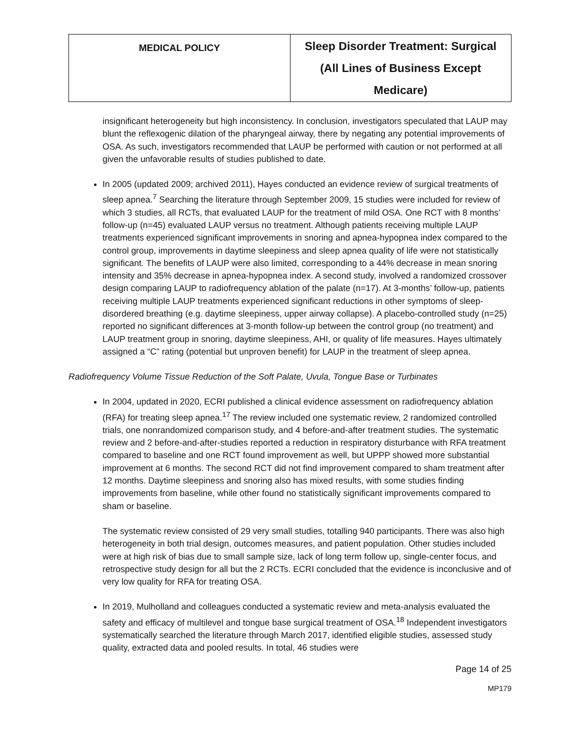| MEDICAL POLICY | Sleep Disorder Treatment: Surgical (All Lines of Business Except Medicare) |
insignificant heterogeneity but high inconsistency. In conclusion, investigators speculated that LAUP may blunt the reflexogenic dilation of the pharyngeal airway, there by negating any potential improvements of OSA. As such, investigators recommended that LAUP be performed with caution or not performed at all given the unfavorable results of studies published to date.
In 2005 (updated 2009; archived 2011), Hayes conducted an evidence review of surgical treatments of sleep apnea.<sup>7</sup> Searching the literature through September 2009, 15 studies were included for review of which 3 studies, all RCTs, that evaluated LAUP for the treatment of mild OSA. One RCT with 8 months’ follow-up (n=45) evaluated LAUP versus no treatment. Although patients receiving multiple LAUP treatments experienced significant improvements in snoring and apnea-hypopnea index compared to the control group, improvements in daytime sleepiness and sleep apnea quality of life were not statistically significant. The benefits of LAUP were also limited, corresponding to a 44% decrease in mean snoring intensity and 35% decrease in apnea-hypopnea index. A second study, involved a randomized crossover design comparing LAUP to radiofrequency ablation of the palate (n=17). At 3-months’ follow-up, patients receiving multiple LAUP treatments experienced significant reductions in other symptoms of sleep-disordered breathing (e.g. daytime sleepiness, upper airway collapse). A placebo-controlled study (n=25) reported no significant differences at 3-month follow-up between the control group (no treatment) and LAUP treatment group in snoring, daytime sleepiness, AHI, or quality of life measures. Hayes ultimately assigned a “C” rating (potential but unproven benefit) for LAUP in the treatment of sleep apnea.
Radiofrequency Volume Tissue Reduction of the Soft Palate, Uvula, Tongue Base or Turbinates
In 2004, updated in 2020, ECRI published a clinical evidence assessment on radiofrequency ablation (RFA) for treating sleep apnea.<sup>17</sup> The review included one systematic review, 2 randomized controlled trials, one nonrandomized comparison study, and 4 before-and-after treatment studies. The systematic review and 2 before-and-after-studies reported a reduction in respiratory disturbance with RFA treatment compared to baseline and one RCT found improvement as well, but UPPP showed more substantial improvement at 6 months. The second RCT did not find improvement compared to sham treatment after 12 months. Daytime sleepiness and snoring also has mixed results, with some studies finding improvements from baseline, while other found no statistically significant improvements compared to sham or baseline.
The systematic review consisted of 29 very small studies, totalling 940 participants. There was also high heterogeneity in both trial design, outcomes measures, and patient population. Other studies included were at high risk of bias due to small sample size, lack of long term follow up, single-center focus, and retrospective study design for all but the 2 RCTs. ECRI concluded that the evidence is inconclusive and of very low quality for RFA for treating OSA.
In 2019, Mulholland and colleagues conducted a systematic review and meta-analysis evaluated the safety and efficacy of multilevel and tongue base surgical treatment of OSA.<sup>18</sup> Independent investigators systematically searched the literature through March 2017, identified eligible studies, assessed study quality, extracted data and pooled results. In total, 46 studies were
Page 14 of 25
MP179